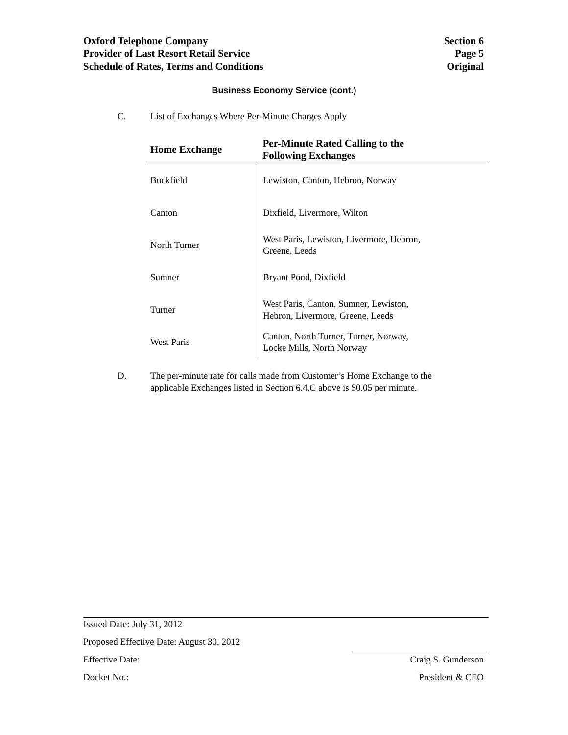Oxford Telephone Company
Provider of Last Resort Retail Service
Schedule of Rates, Terms and Conditions
Section 6
Page 5
Original
Business Economy Service (cont.)
C. List of Exchanges Where Per-Minute Charges Apply
| Home Exchange | Per-Minute Rated Calling to the Following Exchanges |
| --- | --- |
| Buckfield | Lewiston, Canton, Hebron, Norway |
| Canton | Dixfield, Livermore, Wilton |
| North Turner | West Paris, Lewiston, Livermore, Hebron, Greene, Leeds |
| Sumner | Bryant Pond, Dixfield |
| Turner | West Paris, Canton, Sumner, Lewiston, Hebron, Livermore, Greene, Leeds |
| West Paris | Canton, North Turner, Turner, Norway, Locke Mills, North Norway |
D. The per-minute rate for calls made from Customer’s Home Exchange to the
applicable Exchanges listed in Section 6.4.C above is $0.05 per minute.
Issued Date: July 31, 2012
Proposed Effective Date: August 30, 2012
Effective Date: Craig S. Gunderson
Docket No.: President & CEO